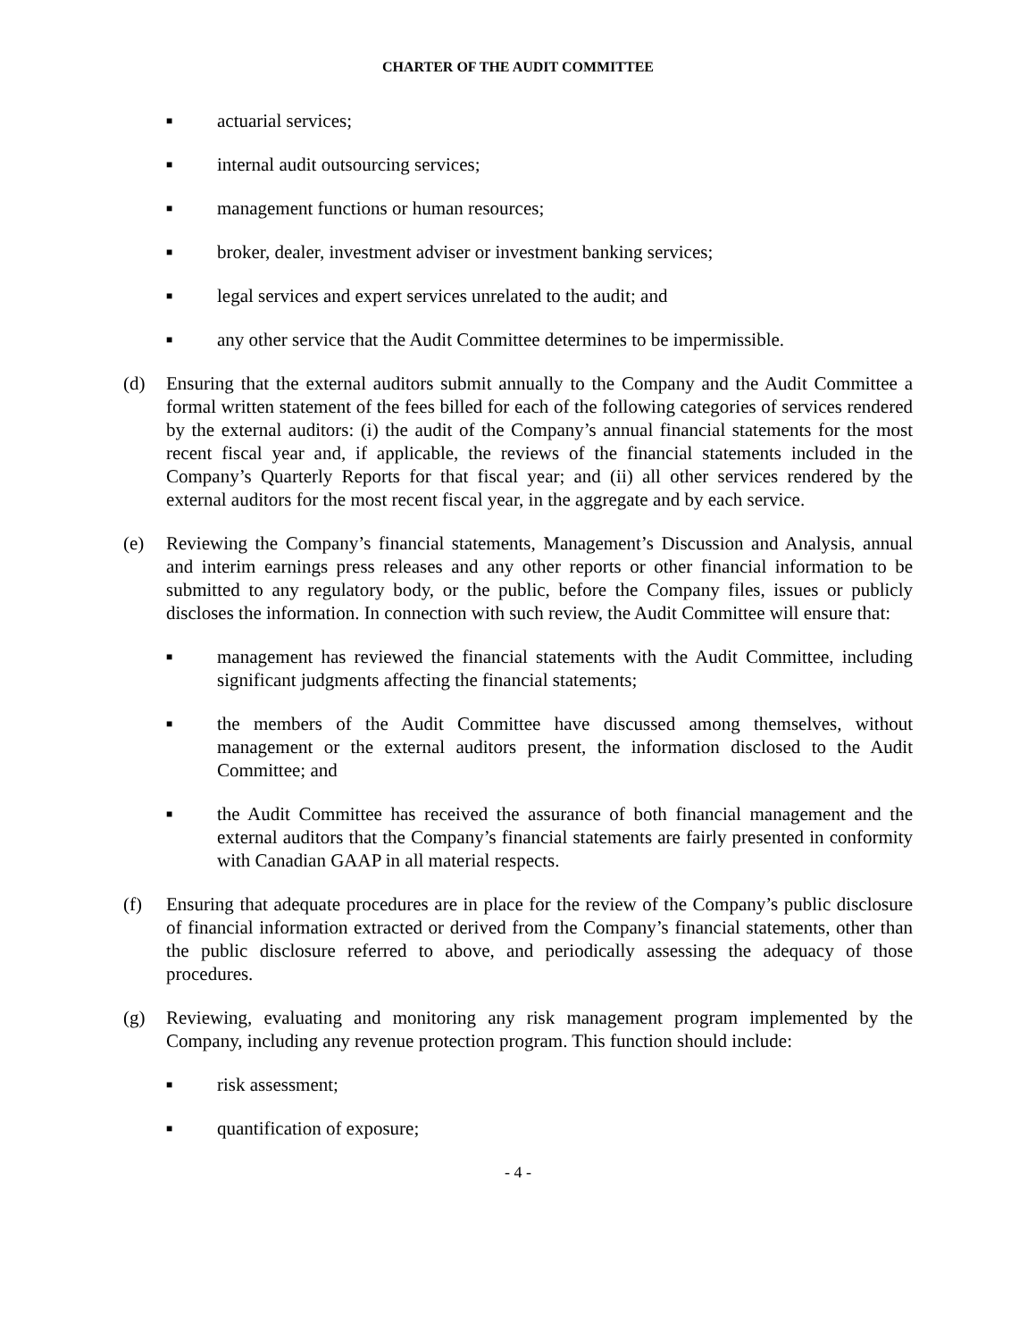CHARTER OF THE AUDIT COMMITTEE
■ actuarial services;
■ internal audit outsourcing services;
■ management functions or human resources;
■ broker, dealer, investment adviser or investment banking services;
■ legal services and expert services unrelated to the audit; and
■ any other service that the Audit Committee determines to be impermissible.
(d) Ensuring that the external auditors submit annually to the Company and the Audit Committee a formal written statement of the fees billed for each of the following categories of services rendered by the external auditors: (i) the audit of the Company’s annual financial statements for the most recent fiscal year and, if applicable, the reviews of the financial statements included in the Company’s Quarterly Reports for that fiscal year; and (ii) all other services rendered by the external auditors for the most recent fiscal year, in the aggregate and by each service.
(e) Reviewing the Company’s financial statements, Management’s Discussion and Analysis, annual and interim earnings press releases and any other reports or other financial information to be submitted to any regulatory body, or the public, before the Company files, issues or publicly discloses the information. In connection with such review, the Audit Committee will ensure that:
■ management has reviewed the financial statements with the Audit Committee, including significant judgments affecting the financial statements;
■ the members of the Audit Committee have discussed among themselves, without management or the external auditors present, the information disclosed to the Audit Committee; and
■ the Audit Committee has received the assurance of both financial management and the external auditors that the Company’s financial statements are fairly presented in conformity with Canadian GAAP in all material respects.
(f) Ensuring that adequate procedures are in place for the review of the Company’s public disclosure of financial information extracted or derived from the Company’s financial statements, other than the public disclosure referred to above, and periodically assessing the adequacy of those procedures.
(g) Reviewing, evaluating and monitoring any risk management program implemented by the Company, including any revenue protection program. This function should include:
■ risk assessment;
■ quantification of exposure;
- 4 -